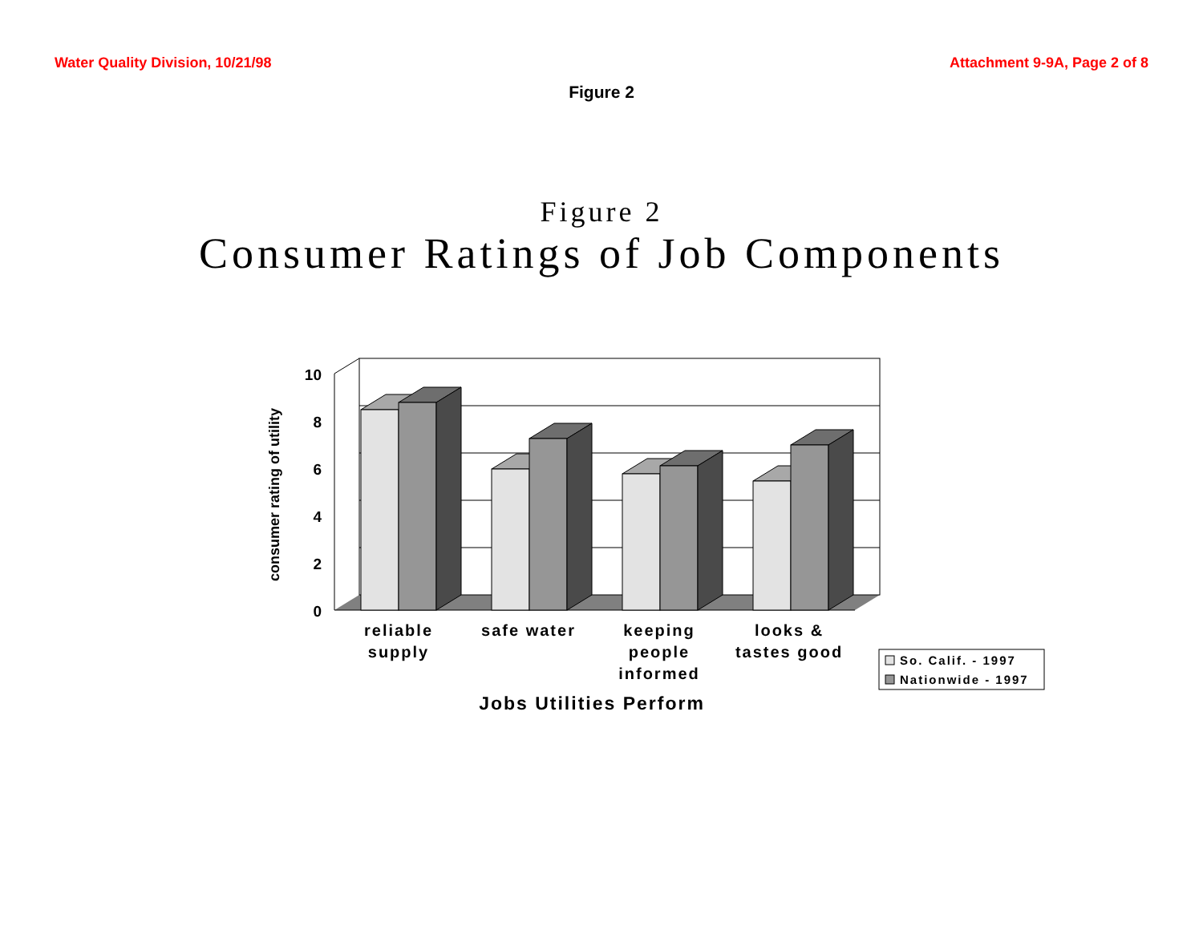Water Quality Division, 10/21/98 Attachment 9-9A, Page 2 of 8
Figure 2
Figure 2
Consumer Ratings of Job Components
10
8
6
4
2
0
consumer rating of utility
reliable
supply
safe water
keeping
people
informed
looks &
tastes good
Jobs Utilities Perform
So. Calif. - 1997
Nationwide - 1997